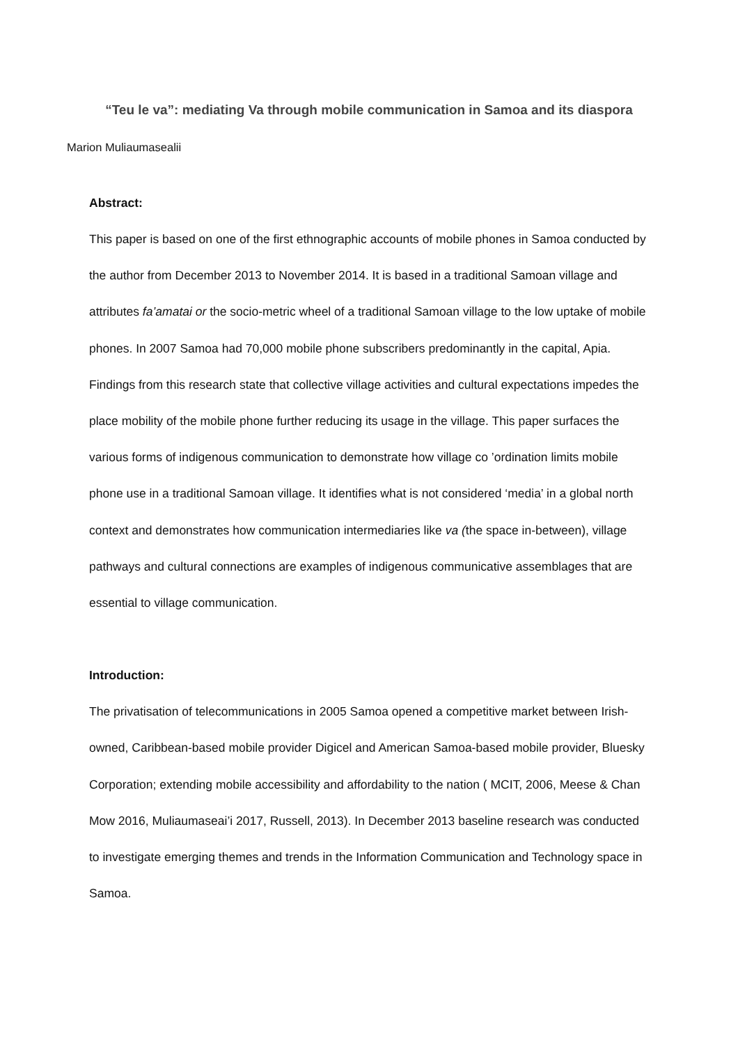“Teu le va”: mediating Va through mobile communication in Samoa and its diaspora
Marion Muliaumasealii
Abstract:
This paper is based on one of the first ethnographic accounts of mobile phones in Samoa conducted by the author from December 2013 to November 2014. It is based in a traditional Samoan village and attributes fa’amatai or the socio-metric wheel of a traditional Samoan village to the low uptake of mobile phones. In 2007 Samoa had 70,000 mobile phone subscribers predominantly in the capital, Apia. Findings from this research state that collective village activities and cultural expectations impedes the place mobility of the mobile phone further reducing its usage in the village. This paper surfaces the various forms of indigenous communication to demonstrate how village co ’ordination limits mobile phone use in a traditional Samoan village. It identifies what is not considered ‘media’ in a global north context and demonstrates how communication intermediaries like va (the space in-between), village pathways and cultural connections are examples of indigenous communicative assemblages that are essential to village communication.
Introduction:
The privatisation of telecommunications in 2005 Samoa opened a competitive market between Irish-owned, Caribbean-based mobile provider Digicel and American Samoa-based mobile provider, Bluesky Corporation; extending mobile accessibility and affordability to the nation ( MCIT, 2006, Meese & Chan Mow 2016, Muliaumaseai’i 2017, Russell, 2013). In December 2013 baseline research was conducted to investigate emerging themes and trends in the Information Communication and Technology space in Samoa.